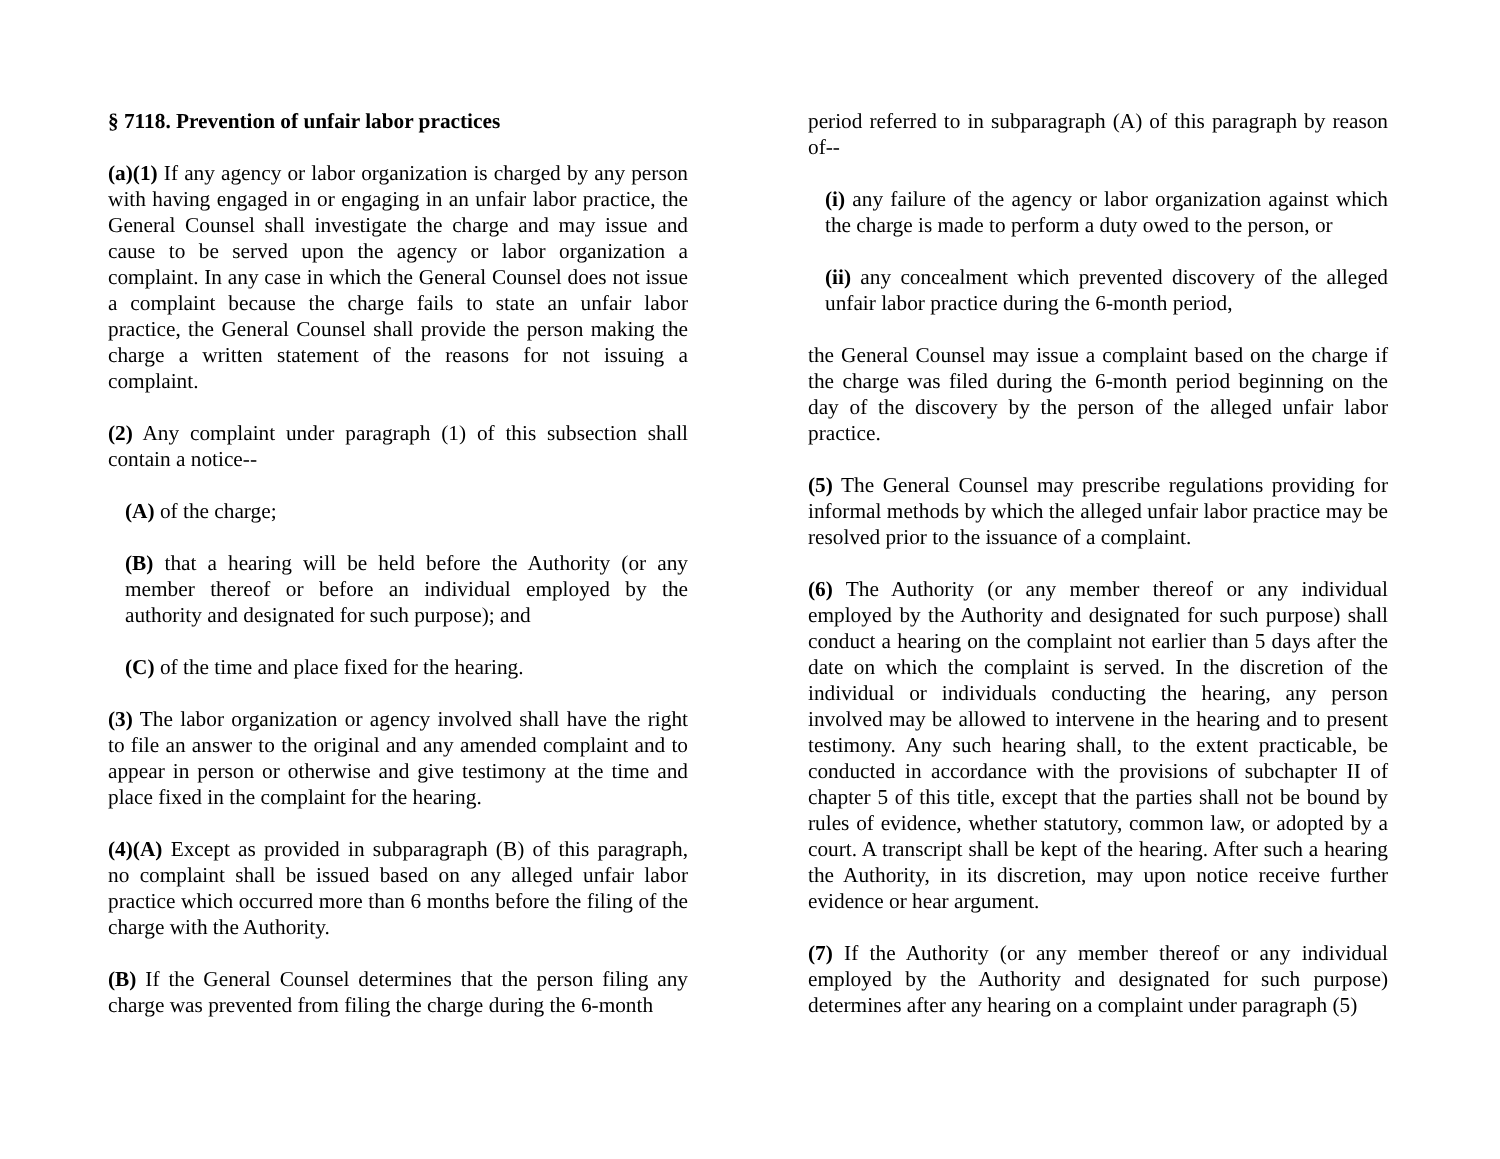§ 7118. Prevention of unfair labor practices
(a)(1) If any agency or labor organization is charged by any person with having engaged in or engaging in an unfair labor practice, the General Counsel shall investigate the charge and may issue and cause to be served upon the agency or labor organization a complaint. In any case in which the General Counsel does not issue a complaint because the charge fails to state an unfair labor practice, the General Counsel shall provide the person making the charge a written statement of the reasons for not issuing a complaint.
(2) Any complaint under paragraph (1) of this subsection shall contain a notice--
(A) of the charge;
(B) that a hearing will be held before the Authority (or any member thereof or before an individual employed by the authority and designated for such purpose); and
(C) of the time and place fixed for the hearing.
(3) The labor organization or agency involved shall have the right to file an answer to the original and any amended complaint and to appear in person or otherwise and give testimony at the time and place fixed in the complaint for the hearing.
(4)(A) Except as provided in subparagraph (B) of this paragraph, no complaint shall be issued based on any alleged unfair labor practice which occurred more than 6 months before the filing of the charge with the Authority.
(B) If the General Counsel determines that the person filing any charge was prevented from filing the charge during the 6-month
period referred to in subparagraph (A) of this paragraph by reason of--
(i) any failure of the agency or labor organization against which the charge is made to perform a duty owed to the person, or
(ii) any concealment which prevented discovery of the alleged unfair labor practice during the 6-month period,
the General Counsel may issue a complaint based on the charge if the charge was filed during the 6-month period beginning on the day of the discovery by the person of the alleged unfair labor practice.
(5) The General Counsel may prescribe regulations providing for informal methods by which the alleged unfair labor practice may be resolved prior to the issuance of a complaint.
(6) The Authority (or any member thereof or any individual employed by the Authority and designated for such purpose) shall conduct a hearing on the complaint not earlier than 5 days after the date on which the complaint is served. In the discretion of the individual or individuals conducting the hearing, any person involved may be allowed to intervene in the hearing and to present testimony. Any such hearing shall, to the extent practicable, be conducted in accordance with the provisions of subchapter II of chapter 5 of this title, except that the parties shall not be bound by rules of evidence, whether statutory, common law, or adopted by a court. A transcript shall be kept of the hearing. After such a hearing the Authority, in its discretion, may upon notice receive further evidence or hear argument.
(7) If the Authority (or any member thereof or any individual employed by the Authority and designated for such purpose) determines after any hearing on a complaint under paragraph (5)